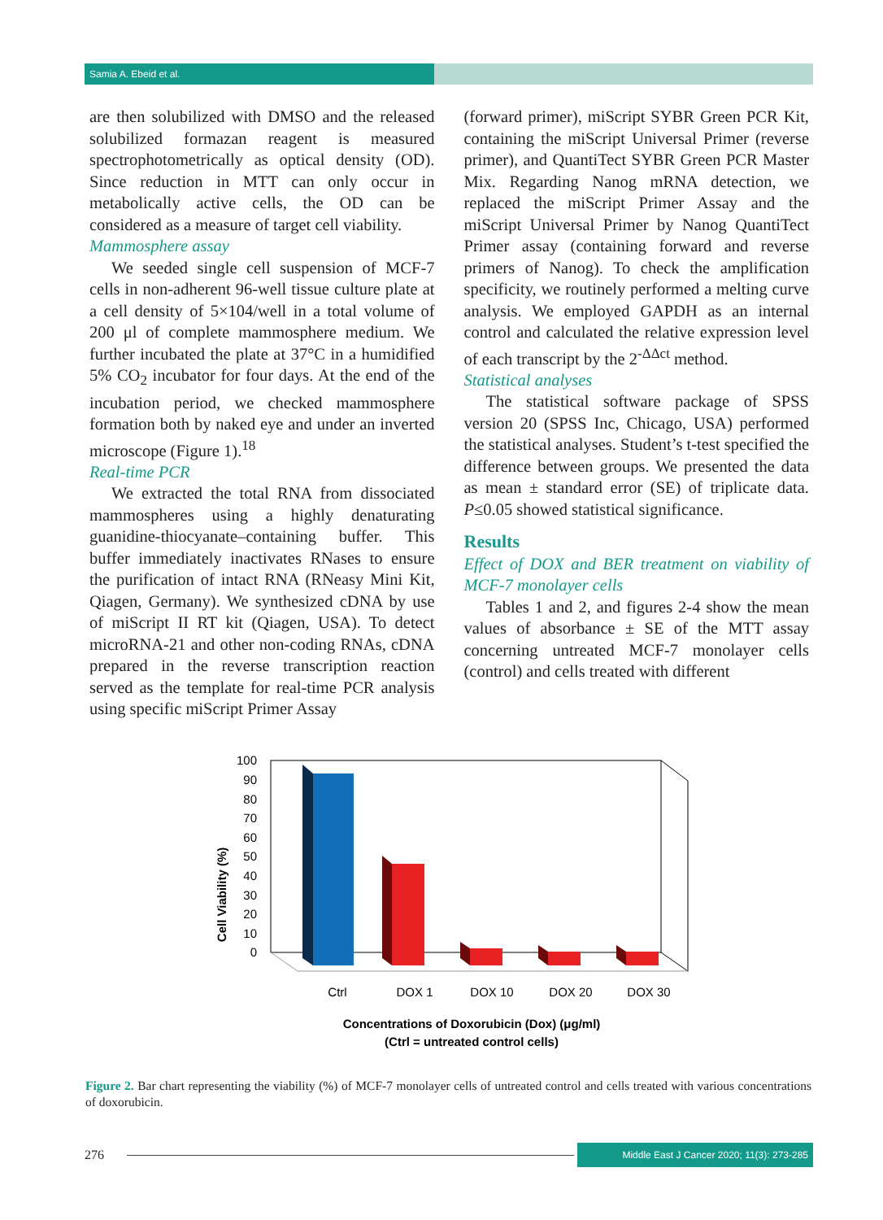Samia A. Ebeid et al.
are then solubilized with DMSO and the released solubilized formazan reagent is measured spectrophotometrically as optical density (OD). Since reduction in MTT can only occur in metabolically active cells, the OD can be considered as a measure of target cell viability.
Mammosphere assay
We seeded single cell suspension of MCF-7 cells in non-adherent 96-well tissue culture plate at a cell density of 5×104/well in a total volume of 200 μl of complete mammosphere medium. We further incubated the plate at 37°C in a humidified 5% CO<sub>2</sub> incubator for four days. At the end of the incubation period, we checked mammosphere formation both by naked eye and under an inverted microscope (Figure 1).<sup>18</sup>
Real-time PCR
We extracted the total RNA from dissociated mammospheres using a highly denaturating guanidine-thiocyanate–containing buffer. This buffer immediately inactivates RNases to ensure the purification of intact RNA (RNeasy Mini Kit, Qiagen, Germany). We synthesized cDNA by use of miScript II RT kit (Qiagen, USA). To detect microRNA-21 and other non-coding RNAs, cDNA prepared in the reverse transcription reaction served as the template for real-time PCR analysis using specific miScript Primer Assay
(forward primer), miScript SYBR Green PCR Kit, containing the miScript Universal Primer (reverse primer), and QuantiTect SYBR Green PCR Master Mix. Regarding Nanog mRNA detection, we replaced the miScript Primer Assay and the miScript Universal Primer by Nanog QuantiTect Primer assay (containing forward and reverse primers of Nanog). To check the amplification specificity, we routinely performed a melting curve analysis. We employed GAPDH as an internal control and calculated the relative expression level of each transcript by the 2<sup>-ΔΔct</sup> method.
Statistical analyses
The statistical software package of SPSS version 20 (SPSS Inc, Chicago, USA) performed the statistical analyses. Student’s t-test specified the difference between groups. We presented the data as mean ± standard error (SE) of triplicate data. P≤0.05 showed statistical significance.
Results
Effect of DOX and BER treatment on viability of MCF-7 monolayer cells
Tables 1 and 2, and figures 2-4 show the mean values of absorbance ± SE of the MTT assay concerning untreated MCF-7 monolayer cells (control) and cells treated with different
Cell Viability (%)
100
90
80
70
60
50
40
30
20
10
0
Ctrl
DOX 1
DOX 10
DOX 20
DOX 30
Concentrations of Doxorubicin (Dox) (μg/ml)
(Ctrl = untreated control cells)
Figure 2. Bar chart representing the viability (%) of MCF-7 monolayer cells of untreated control and cells treated with various concentrations of doxorubicin.
276 Middle East J Cancer 2020; 11(3): 273-285